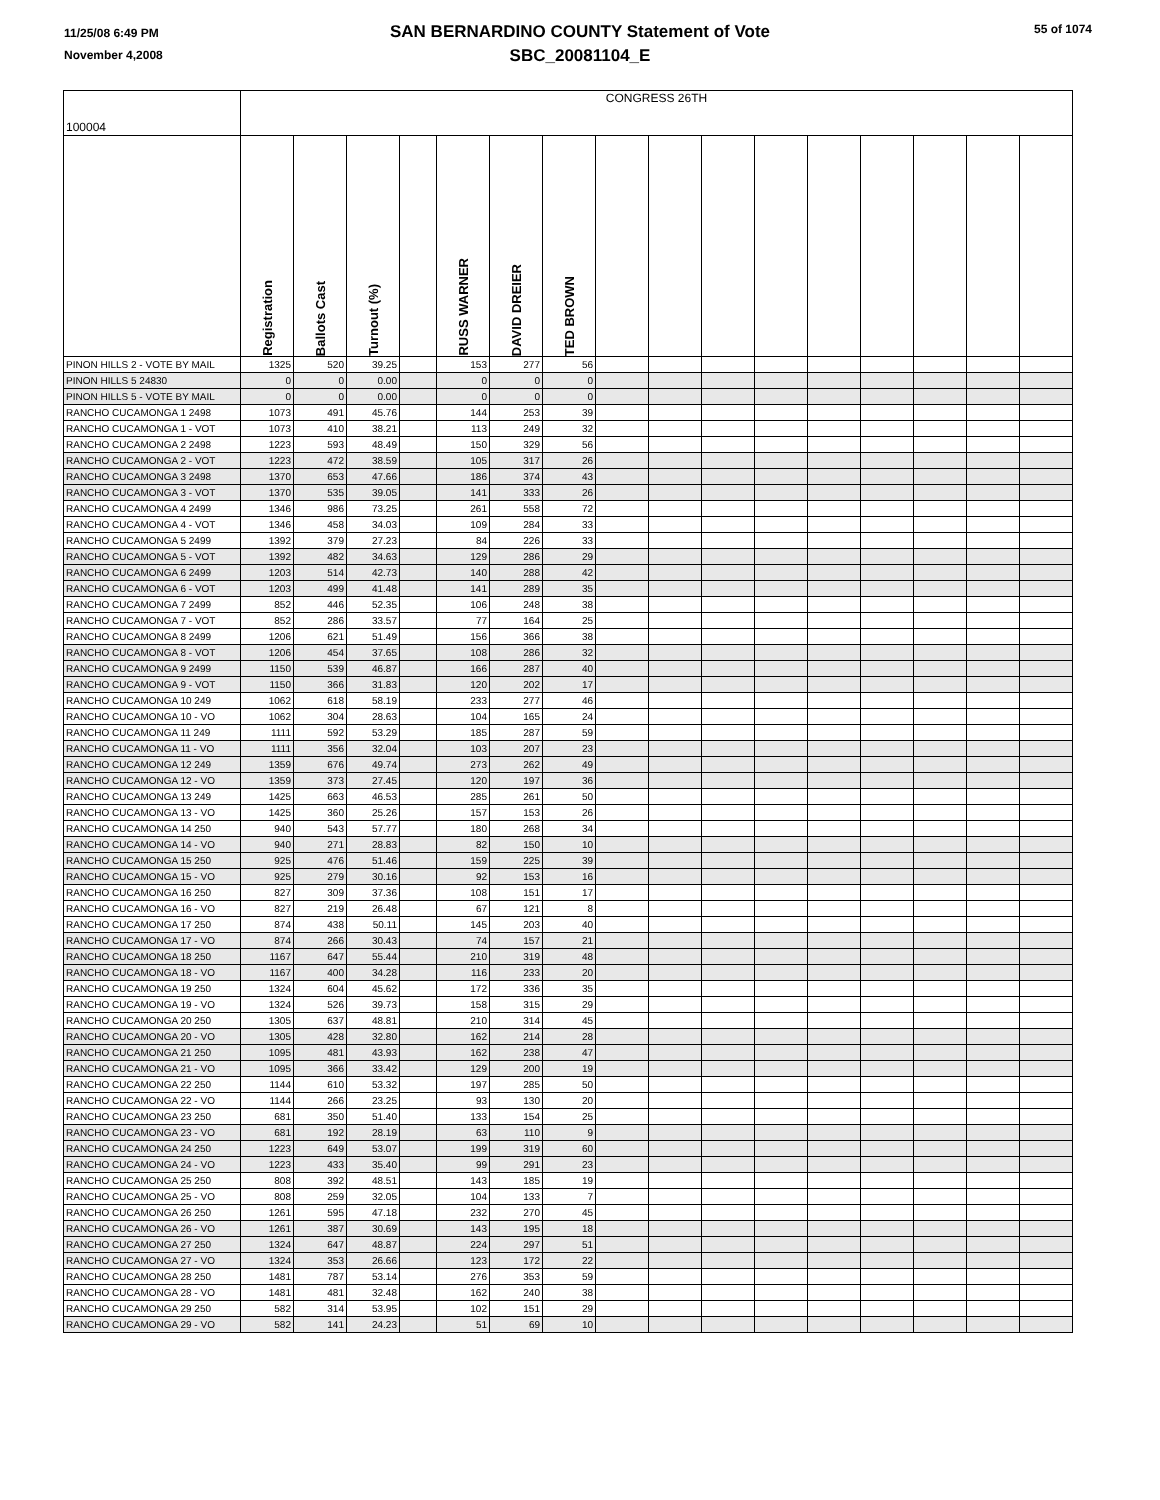11/25/08 6:49 PM
November 4,2008
55 of 1074
SAN BERNARDINO COUNTY Statement of Vote
SBC_20081104_E
| 100004 | CONGRESS 26TH | | | | | | | | | | | | | | | |
| --- | --- | --- | --- | --- | --- | --- | --- | --- | --- | --- | --- | --- | --- | --- | --- | --- |
| | Registration | Ballots Cast | Turnout (%) | | RUSS WARNER | DAVID DREIER | TED BROWN | | | | | | | | | |
| PINON HILLS 2 - VOTE BY MAIL | 1325 | 520 | 39.25 | | 153 | 277 | 56 | | | | | | | | | |
| PINON HILLS 5 24830 | 0 | 0 | 0.00 | | 0 | 0 | 0 | | | | | | | | | |
| PINON HILLS 5 - VOTE BY MAIL | 0 | 0 | 0.00 | | 0 | 0 | 0 | | | | | | | | | |
| RANCHO CUCAMONGA 1 2498 | 1073 | 491 | 45.76 | | 144 | 253 | 39 | | | | | | | | | |
| RANCHO CUCAMONGA 1 - VOT | 1073 | 410 | 38.21 | | 113 | 249 | 32 | | | | | | | | | |
| RANCHO CUCAMONGA 2 2498 | 1223 | 593 | 48.49 | | 150 | 329 | 56 | | | | | | | | | |
| RANCHO CUCAMONGA 2 - VOT | 1223 | 472 | 38.59 | | 105 | 317 | 26 | | | | | | | | | |
| RANCHO CUCAMONGA 3 2498 | 1370 | 653 | 47.66 | | 186 | 374 | 43 | | | | | | | | | |
| RANCHO CUCAMONGA 3 - VOT | 1370 | 535 | 39.05 | | 141 | 333 | 26 | | | | | | | | | |
| RANCHO CUCAMONGA 4 2499 | 1346 | 986 | 73.25 | | 261 | 558 | 72 | | | | | | | | | |
| RANCHO CUCAMONGA 4 - VOT | 1346 | 458 | 34.03 | | 109 | 284 | 33 | | | | | | | | | |
| RANCHO CUCAMONGA 5 2499 | 1392 | 379 | 27.23 | | 84 | 226 | 33 | | | | | | | | | |
| RANCHO CUCAMONGA 5 - VOT | 1392 | 482 | 34.63 | | 129 | 286 | 29 | | | | | | | | | |
| RANCHO CUCAMONGA 6 2499 | 1203 | 514 | 42.73 | | 140 | 288 | 42 | | | | | | | | | |
| RANCHO CUCAMONGA 6 - VOT | 1203 | 499 | 41.48 | | 141 | 289 | 35 | | | | | | | | | |
| RANCHO CUCAMONGA 7 2499 | 852 | 446 | 52.35 | | 106 | 248 | 38 | | | | | | | | | |
| RANCHO CUCAMONGA 7 - VOT | 852 | 286 | 33.57 | | 77 | 164 | 25 | | | | | | | | | |
| RANCHO CUCAMONGA 8 2499 | 1206 | 621 | 51.49 | | 156 | 366 | 38 | | | | | | | | | |
| RANCHO CUCAMONGA 8 - VOT | 1206 | 454 | 37.65 | | 108 | 286 | 32 | | | | | | | | | |
| RANCHO CUCAMONGA 9 2499 | 1150 | 539 | 46.87 | | 166 | 287 | 40 | | | | | | | | | |
| RANCHO CUCAMONGA 9 - VOT | 1150 | 366 | 31.83 | | 120 | 202 | 17 | | | | | | | | | |
| RANCHO CUCAMONGA 10 249 | 1062 | 618 | 58.19 | | 233 | 277 | 46 | | | | | | | | | |
| RANCHO CUCAMONGA 10 - VO | 1062 | 304 | 28.63 | | 104 | 165 | 24 | | | | | | | | | |
| RANCHO CUCAMONGA 11 249 | 1111 | 592 | 53.29 | | 185 | 287 | 59 | | | | | | | | | |
| RANCHO CUCAMONGA 11 - VO | 1111 | 356 | 32.04 | | 103 | 207 | 23 | | | | | | | | | |
| RANCHO CUCAMONGA 12 249 | 1359 | 676 | 49.74 | | 273 | 262 | 49 | | | | | | | | | |
| RANCHO CUCAMONGA 12 - VO | 1359 | 373 | 27.45 | | 120 | 197 | 36 | | | | | | | | | |
| RANCHO CUCAMONGA 13 249 | 1425 | 663 | 46.53 | | 285 | 261 | 50 | | | | | | | | | |
| RANCHO CUCAMONGA 13 - VO | 1425 | 360 | 25.26 | | 157 | 153 | 26 | | | | | | | | | |
| RANCHO CUCAMONGA 14 250 | 940 | 543 | 57.77 | | 180 | 268 | 34 | | | | | | | | | |
| RANCHO CUCAMONGA 14 - VO | 940 | 271 | 28.83 | | 82 | 150 | 10 | | | | | | | | | |
| RANCHO CUCAMONGA 15 250 | 925 | 476 | 51.46 | | 159 | 225 | 39 | | | | | | | | | |
| RANCHO CUCAMONGA 15 - VO | 925 | 279 | 30.16 | | 92 | 153 | 16 | | | | | | | | | |
| RANCHO CUCAMONGA 16 250 | 827 | 309 | 37.36 | | 108 | 151 | 17 | | | | | | | | | |
| RANCHO CUCAMONGA 16 - VO | 827 | 219 | 26.48 | | 67 | 121 | 8 | | | | | | | | | |
| RANCHO CUCAMONGA 17 250 | 874 | 438 | 50.11 | | 145 | 203 | 40 | | | | | | | | | |
| RANCHO CUCAMONGA 17 - VO | 874 | 266 | 30.43 | | 74 | 157 | 21 | | | | | | | | | |
| RANCHO CUCAMONGA 18 250 | 1167 | 647 | 55.44 | | 210 | 319 | 48 | | | | | | | | | |
| RANCHO CUCAMONGA 18 - VO | 1167 | 400 | 34.28 | | 116 | 233 | 20 | | | | | | | | | |
| RANCHO CUCAMONGA 19 250 | 1324 | 604 | 45.62 | | 172 | 336 | 35 | | | | | | | | | |
| RANCHO CUCAMONGA 19 - VO | 1324 | 526 | 39.73 | | 158 | 315 | 29 | | | | | | | | | |
| RANCHO CUCAMONGA 20 250 | 1305 | 637 | 48.81 | | 210 | 314 | 45 | | | | | | | | | |
| RANCHO CUCAMONGA 20 - VO | 1305 | 428 | 32.80 | | 162 | 214 | 28 | | | | | | | | | |
| RANCHO CUCAMONGA 21 250 | 1095 | 481 | 43.93 | | 162 | 238 | 47 | | | | | | | | | |
| RANCHO CUCAMONGA 21 - VO | 1095 | 366 | 33.42 | | 129 | 200 | 19 | | | | | | | | | |
| RANCHO CUCAMONGA 22 250 | 1144 | 610 | 53.32 | | 197 | 285 | 50 | | | | | | | | | |
| RANCHO CUCAMONGA 22 - VO | 1144 | 266 | 23.25 | | 93 | 130 | 20 | | | | | | | | | |
| RANCHO CUCAMONGA 23 250 | 681 | 350 | 51.40 | | 133 | 154 | 25 | | | | | | | | | |
| RANCHO CUCAMONGA 23 - VO | 681 | 192 | 28.19 | | 63 | 110 | 9 | | | | | | | | | |
| RANCHO CUCAMONGA 24 250 | 1223 | 649 | 53.07 | | 199 | 319 | 60 | | | | | | | | | |
| RANCHO CUCAMONGA 24 - VO | 1223 | 433 | 35.40 | | 99 | 291 | 23 | | | | | | | | | |
| RANCHO CUCAMONGA 25 250 | 808 | 392 | 48.51 | | 143 | 185 | 19 | | | | | | | | | |
| RANCHO CUCAMONGA 25 - VO | 808 | 259 | 32.05 | | 104 | 133 | 7 | | | | | | | | | |
| RANCHO CUCAMONGA 26 250 | 1261 | 595 | 47.18 | | 232 | 270 | 45 | | | | | | | | | |
| RANCHO CUCAMONGA 26 - VO | 1261 | 387 | 30.69 | | 143 | 195 | 18 | | | | | | | | | |
| RANCHO CUCAMONGA 27 250 | 1324 | 647 | 48.87 | | 224 | 297 | 51 | | | | | | | | | |
| RANCHO CUCAMONGA 27 - VO | 1324 | 353 | 26.66 | | 123 | 172 | 22 | | | | | | | | | |
| RANCHO CUCAMONGA 28 250 | 1481 | 787 | 53.14 | | 276 | 353 | 59 | | | | | | | | | |
| RANCHO CUCAMONGA 28 - VO | 1481 | 481 | 32.48 | | 162 | 240 | 38 | | | | | | | | | |
| RANCHO CUCAMONGA 29 250 | 582 | 314 | 53.95 | | 102 | 151 | 29 | | | | | | | | | |
| RANCHO CUCAMONGA 29 - VO | 582 | 141 | 24.23 | | 51 | 69 | 10 | | | | | | | | | |